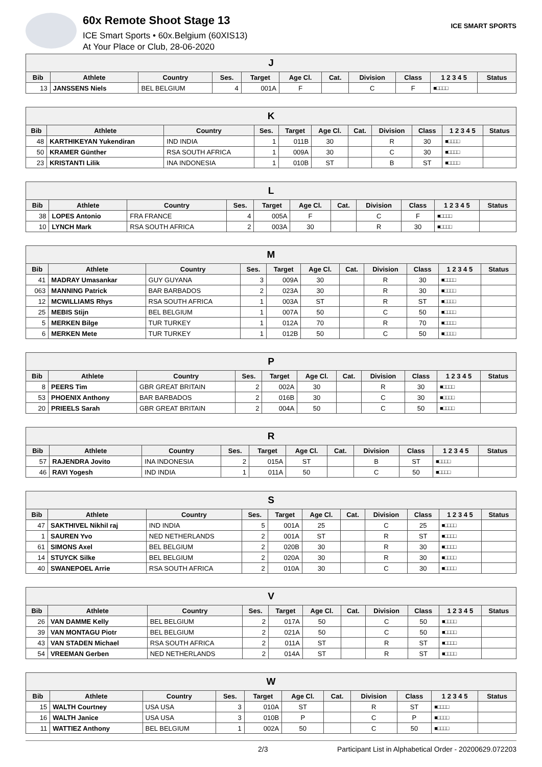60x Remote Shoot Stage 13
ICE Smart Sports • 60x.Belgium (60XIS13)
At Your Place or Club, 28-06-2020
ICE SMART SPORTS
| J | | | | | | | | | | |
| --- | --- | --- | --- | --- | --- | --- | --- | --- | --- | --- |
| Bib | Athlete | Country | Ses. | Target | Age Cl. | Cat. | Division | Class | 1 2 3 4 5 | Status |
| 13 | JANSSENS Niels | BEL BELGIUM | 4 | 001A | F | | C | F | ■□□□□ | |
| K | | | | | | | | | | |
| --- | --- | --- | --- | --- | --- | --- | --- | --- | --- | --- |
| Bib | Athlete | Country | Ses. | Target | Age Cl. | Cat. | Division | Class | 1 2 3 4 5 | Status |
| 48 | KARTHIKEYAN Yukendiran | IND INDIA | 1 | 011B | 30 | | R | 30 | ■□□□□ | |
| 50 | KRAMER Günther | RSA SOUTH AFRICA | 1 | 009A | 30 | | C | 30 | ■□□□□ | |
| 23 | KRISTANTI Lilik | INA INDONESIA | 1 | 010B | ST | | B | ST | ■□□□□ | |
| L | | | | | | | | | | |
| --- | --- | --- | --- | --- | --- | --- | --- | --- | --- | --- |
| Bib | Athlete | Country | Ses. | Target | Age Cl. | Cat. | Division | Class | 1 2 3 4 5 | Status |
| 38 | LOPES Antonio | FRA FRANCE | 4 | 005A | F | | C | F | ■□□□□ | |
| 10 | LYNCH Mark | RSA SOUTH AFRICA | 2 | 003A | 30 | | R | 30 | ■□□□□ | |
| M | | | | | | | | | | |
| --- | --- | --- | --- | --- | --- | --- | --- | --- | --- | --- |
| Bib | Athlete | Country | Ses. | Target | Age Cl. | Cat. | Division | Class | 1 2 3 4 5 | Status |
| 41 | MADRAY Umasankar | GUY GUYANA | 3 | 009A | 30 | | R | 30 | ■□□□□ | |
| 063 | MANNING Patrick | BAR BARBADOS | 2 | 023A | 30 | | R | 30 | ■□□□□ | |
| 12 | MCWILLIAMS Rhys | RSA SOUTH AFRICA | 1 | 003A | ST | | R | ST | ■□□□□ | |
| 25 | MEBIS Stijn | BEL BELGIUM | 1 | 007A | 50 | | C | 50 | ■□□□□ | |
| 5 | MERKEN Bilge | TUR TURKEY | 1 | 012A | 70 | | R | 70 | ■□□□□ | |
| 6 | MERKEN Mete | TUR TURKEY | 1 | 012B | 50 | | C | 50 | ■□□□□ | |
| P | | | | | | | | | | |
| --- | --- | --- | --- | --- | --- | --- | --- | --- | --- | --- |
| Bib | Athlete | Country | Ses. | Target | Age Cl. | Cat. | Division | Class | 1 2 3 4 5 | Status |
| 8 | PEERS Tim | GBR GREAT BRITAIN | 2 | 002A | 30 | | R | 30 | ■□□□□ | |
| 53 | PHOENIX Anthony | BAR BARBADOS | 2 | 016B | 30 | | C | 30 | ■□□□□ | |
| 20 | PRIEELS Sarah | GBR GREAT BRITAIN | 2 | 004A | 50 | | C | 50 | ■□□□□ | |
| R | | | | | | | | | | |
| --- | --- | --- | --- | --- | --- | --- | --- | --- | --- | --- |
| Bib | Athlete | Country | Ses. | Target | Age Cl. | Cat. | Division | Class | 1 2 3 4 5 | Status |
| 57 | RAJENDRA Jovito | INA INDONESIA | 2 | 015A | ST | | B | ST | ■□□□□ | |
| 46 | RAVI Yogesh | IND INDIA | 1 | 011A | 50 | | C | 50 | ■□□□□ | |
| S | | | | | | | | | | |
| --- | --- | --- | --- | --- | --- | --- | --- | --- | --- | --- |
| Bib | Athlete | Country | Ses. | Target | Age Cl. | Cat. | Division | Class | 1 2 3 4 5 | Status |
| 47 | SAKTHIVEL Nikhil raj | IND INDIA | 5 | 001A | 25 | | C | 25 | ■□□□□ | |
| 1 | SAUREN Yvo | NED NETHERLANDS | 2 | 001A | ST | | R | ST | ■□□□□ | |
| 61 | SIMONS Axel | BEL BELGIUM | 2 | 020B | 30 | | R | 30 | ■□□□□ | |
| 14 | STUYCK Silke | BEL BELGIUM | 2 | 020A | 30 | | R | 30 | ■□□□□ | |
| 40 | SWANEPOEL Arrie | RSA SOUTH AFRICA | 2 | 010A | 30 | | C | 30 | ■□□□□ | |
| V | | | | | | | | | | |
| --- | --- | --- | --- | --- | --- | --- | --- | --- | --- | --- |
| Bib | Athlete | Country | Ses. | Target | Age Cl. | Cat. | Division | Class | 1 2 3 4 5 | Status |
| 26 | VAN DAMME Kelly | BEL BELGIUM | 2 | 017A | 50 | | C | 50 | ■□□□□ | |
| 39 | VAN MONTAGU Piotr | BEL BELGIUM | 2 | 021A | 50 | | C | 50 | ■□□□□ | |
| 43 | VAN STADEN Michael | RSA SOUTH AFRICA | 2 | 011A | ST | | R | ST | ■□□□□ | |
| 54 | VREEMAN Gerben | NED NETHERLANDS | 2 | 014A | ST | | R | ST | ■□□□□ | |
| W | | | | | | | | | | |
| --- | --- | --- | --- | --- | --- | --- | --- | --- | --- | --- |
| Bib | Athlete | Country | Ses. | Target | Age Cl. | Cat. | Division | Class | 1 2 3 4 5 | Status |
| 15 | WALTH Courtney | USA USA | 3 | 010A | ST | | R | ST | ■□□□□ | |
| 16 | WALTH Janice | USA USA | 3 | 010B | P | | C | P | ■□□□□ | |
| 11 | WATTIEZ Anthony | BEL BELGIUM | 1 | 002A | 50 | | C | 50 | ■□□□□ | |
2/3 Participant List in Alphabetical Order - 20200629.072203